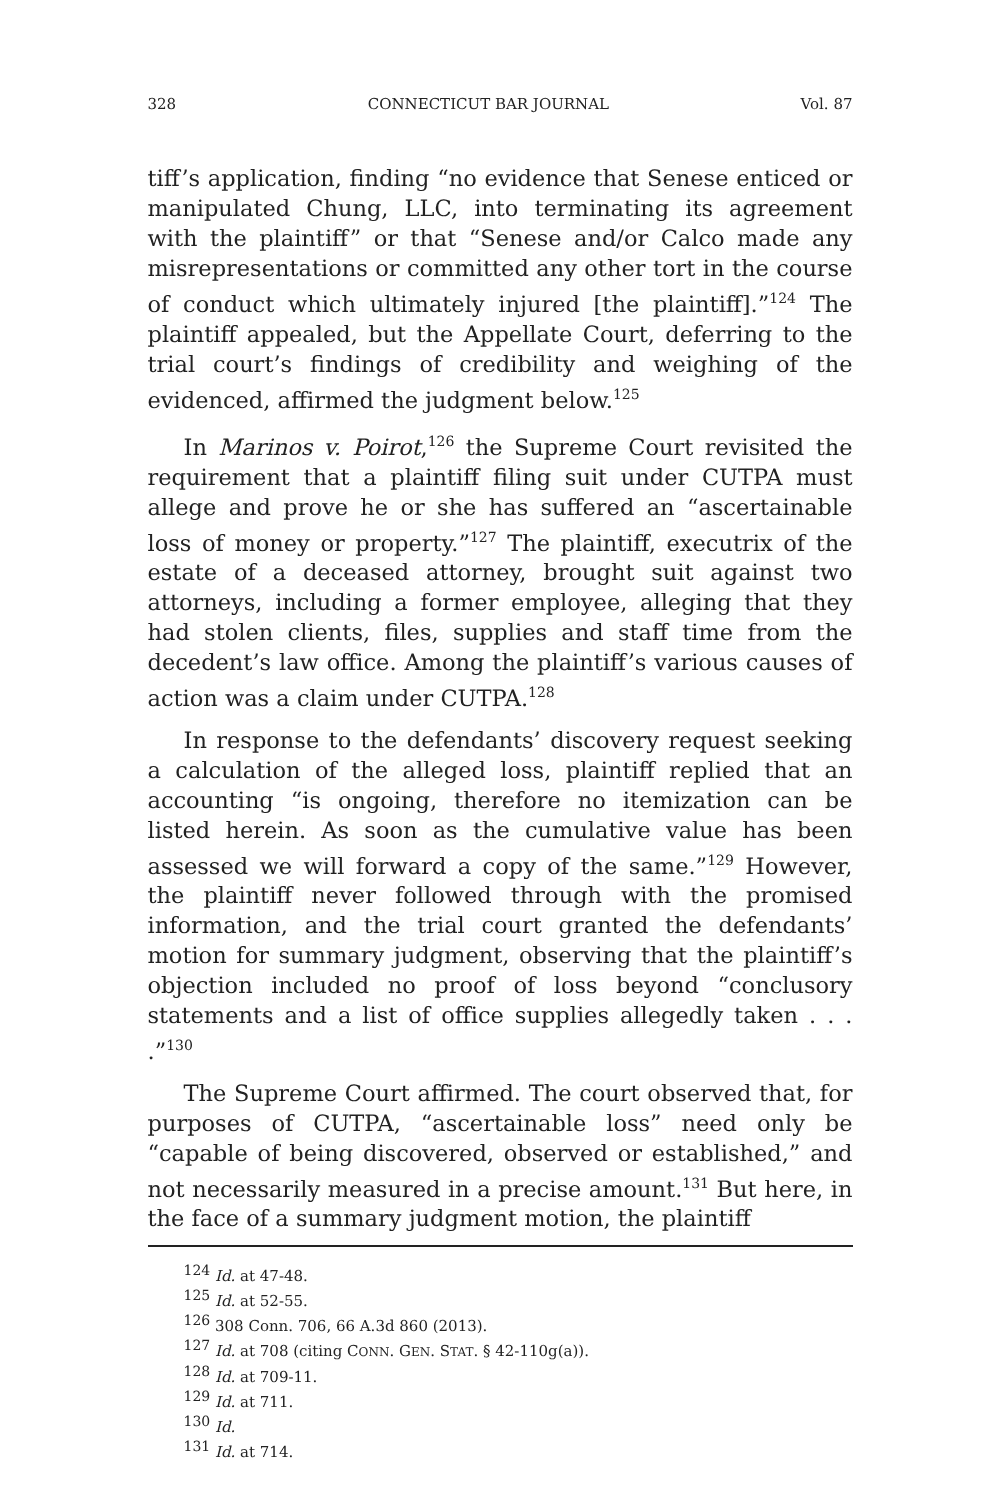328 CONNECTICUT BAR JOURNAL Vol. 87
tiff’s application, finding “no evidence that Senese enticed or manipulated Chung, LLC, into terminating its agreement with the plaintiff” or that “Senese and/or Calco made any misrepresentations or committed any other tort in the course of conduct which ultimately injured [the plaintiff].”<sup>124</sup> The plaintiff appealed, but the Appellate Court, deferring to the trial court’s findings of credibility and weighing of the evidenced, affirmed the judgment below.<sup>125</sup>
In Marinos v. Poirot,<sup>126</sup> the Supreme Court revisited the requirement that a plaintiff filing suit under CUTPA must allege and prove he or she has suffered an “ascertainable loss of money or property.”<sup>127</sup> The plaintiff, executrix of the estate of a deceased attorney, brought suit against two attorneys, including a former employee, alleging that they had stolen clients, files, supplies and staff time from the decedent’s law office. Among the plaintiff’s various causes of action was a claim under CUTPA.<sup>128</sup>
In response to the defendants’ discovery request seeking a calculation of the alleged loss, plaintiff replied that an accounting “is ongoing, therefore no itemization can be listed herein. As soon as the cumulative value has been assessed we will forward a copy of the same.”<sup>129</sup> However, the plaintiff never followed through with the promised information, and the trial court granted the defendants’ motion for summary judgment, observing that the plaintiff’s objection included no proof of loss beyond “conclusory statements and a list of office supplies allegedly taken . . . .”<sup>130</sup>
The Supreme Court affirmed. The court observed that, for purposes of CUTPA, “ascertainable loss” need only be “capable of being discovered, observed or established,” and not necessarily measured in a precise amount.<sup>131</sup> But here, in the face of a summary judgment motion, the plaintiff
<sup>124</sup> Id. at 47-48.
<sup>125</sup> Id. at 52-55.
<sup>126</sup> 308 Conn. 706, 66 A.3d 860 (2013).
<sup>127</sup> Id. at 708 (citing CONN. GEN. STAT. § 42-110g(a)).
<sup>128</sup> Id. at 709-11.
<sup>129</sup> Id. at 711.
<sup>130</sup> Id.
<sup>131</sup> Id. at 714.